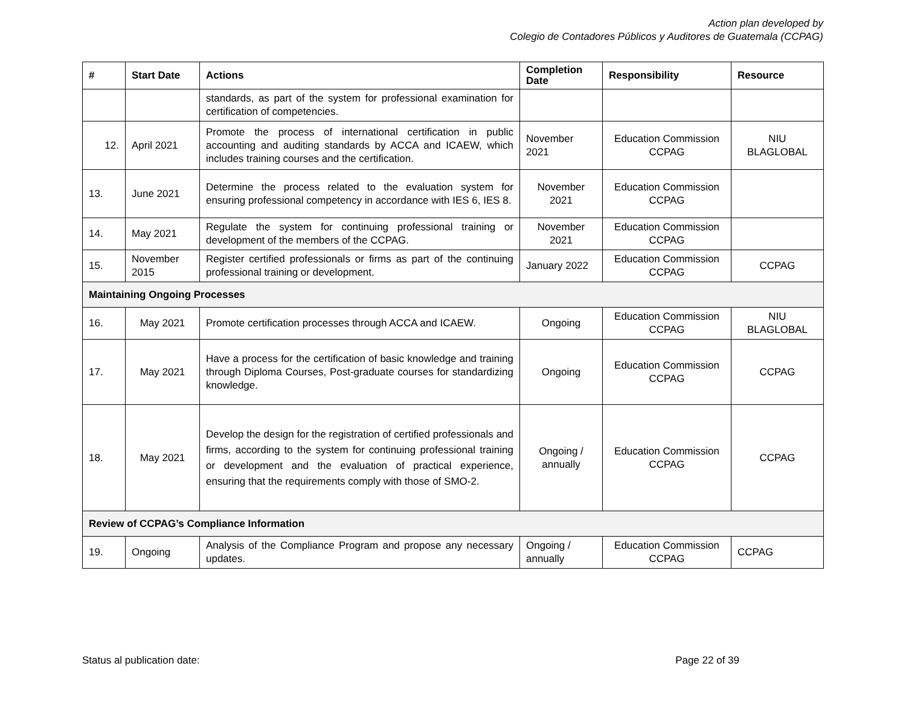Action plan developed by
Colegio de Contadores Públicos y Auditores de Guatemala (CCPAG)
| # | Start Date | Actions | Completion Date | Responsibility | Resource |
| --- | --- | --- | --- | --- | --- |
| | | standards, as part of the system for professional examination for certification of competencies. | | | |
| 12. | April 2021 | Promote the process of international certification in public accounting and auditing standards by ACCA and ICAEW, which includes training courses and the certification. | November 2021 | Education Commission CCPAG | NIU BLAGLOBAL |
| 13. | June 2021 | Determine the process related to the evaluation system for ensuring professional competency in accordance with IES 6, IES 8. | November 2021 | Education Commission CCPAG | |
| 14. | May 2021 | Regulate the system for continuing professional training or development of the members of the CCPAG. | November 2021 | Education Commission CCPAG | |
| 15. | November 2015 | Register certified professionals or firms as part of the continuing professional training or development. | January 2022 | Education Commission CCPAG | CCPAG |
| Maintaining Ongoing Processes | | | | | |
| 16. | May 2021 | Promote certification processes through ACCA and ICAEW. | Ongoing | Education Commission CCPAG | NIU BLAGLOBAL |
| 17. | May 2021 | Have a process for the certification of basic knowledge and training through Diploma Courses, Post-graduate courses for standardizing knowledge. | Ongoing | Education Commission CCPAG | CCPAG |
| 18. | May 2021 | Develop the design for the registration of certified professionals and firms, according to the system for continuing professional training or development and the evaluation of practical experience, ensuring that the requirements comply with those of SMO-2. | Ongoing / annually | Education Commission CCPAG | CCPAG |
| Review of CCPAG’s Compliance Information | | | | | |
| 19. | Ongoing | Analysis of the Compliance Program and propose any necessary updates. | Ongoing / annually | Education Commission CCPAG | CCPAG |
Status al publication date: Page 22 of 39